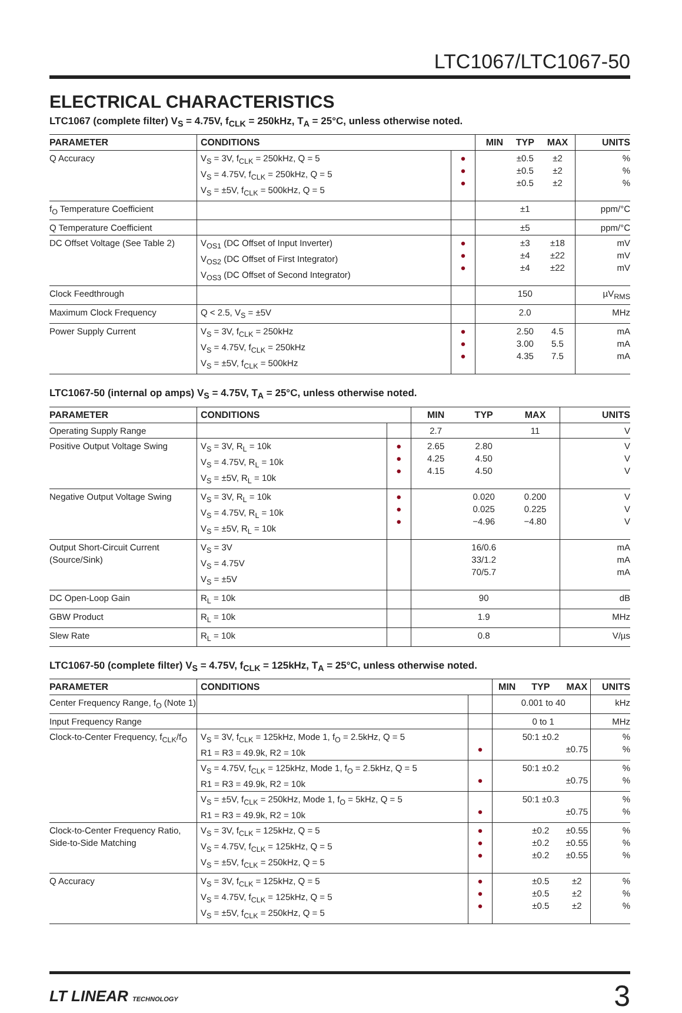LTC1067/LTC1067-50
ELECTRICAL CHARACTERISTICS
LTC1067 (complete filter) V<sub>S</sub> = 4.75V, f<sub>CLK</sub> = 250kHz, T<sub>A</sub> = 25°C, unless otherwise noted.
| PARAMETER | CONDITIONS | | MIN | TYP | MAX | UNITS |
| --- | --- | --- | --- | --- | --- | --- |
| Q Accuracy | V<sub>S</sub> = 3V, f<sub>CLK</sub> = 250kHz, Q = 5 V<sub>S</sub> = 4.75V, f<sub>CLK</sub> = 250kHz, Q = 5 V<sub>S</sub> = ±5V, f<sub>CLK</sub> = 500kHz, Q = 5 | ● ● ● | | ±0.5 ±0.5 ±0.5 | ±2 ±2 ±2 | % % % |
| f<sub>O</sub> Temperature Coefficient | | | | ±1 | | ppm/°C |
| Q Temperature Coefficient | | | | ±5 | | ppm/°C |
| DC Offset Voltage (See Table 2) | V<sub>OS1</sub> (DC Offset of Input Inverter) V<sub>OS2</sub> (DC Offset of First Integrator) V<sub>OS3</sub> (DC Offset of Second Integrator) | ● ● ● | | ±3 ±4 ±4 | ±18 ±22 ±22 | mV mV mV |
| Clock Feedthrough | | | | 150 | | µV<sub>RMS</sub> |
| Maximum Clock Frequency | Q < 2.5, V<sub>S</sub> = ±5V | | | 2.0 | | MHz |
| Power Supply Current | V<sub>S</sub> = 3V, f<sub>CLK</sub> = 250kHz V<sub>S</sub> = 4.75V, f<sub>CLK</sub> = 250kHz V<sub>S</sub> = ±5V, f<sub>CLK</sub> = 500kHz | ● ● ● | | 2.50 3.00 4.35 | 4.5 5.5 7.5 | mA mA mA |
LTC1067-50 (internal op amps) V<sub>S</sub> = 4.75V, T<sub>A</sub> = 25°C, unless otherwise noted.
| PARAMETER | CONDITIONS | | MIN | TYP | MAX | UNITS |
| --- | --- | --- | --- | --- | --- | --- |
| Operating Supply Range | | | 2.7 | | 11 | V |
| Positive Output Voltage Swing | V<sub>S</sub> = 3V, R<sub>L</sub> = 10k V<sub>S</sub> = 4.75V, R<sub>L</sub> = 10k V<sub>S</sub> = ±5V, R<sub>L</sub> = 10k | ● ● ● | 2.65 4.25 4.15 | 2.80 4.50 4.50 | | V V V |
| Negative Output Voltage Swing | V<sub>S</sub> = 3V, R<sub>L</sub> = 10k V<sub>S</sub> = 4.75V, R<sub>L</sub> = 10k V<sub>S</sub> = ±5V, R<sub>L</sub> = 10k | ● ● ● | | 0.020 0.025 −4.96 | 0.200 0.225 −4.80 | V V V |
| Output Short-Circuit Current (Source/Sink) | V<sub>S</sub> = 3V V<sub>S</sub> = 4.75V V<sub>S</sub> = ±5V | | | 16/0.6 33/1.2 70/5.7 | | mA mA mA |
| DC Open-Loop Gain | R<sub>L</sub> = 10k | | | 90 | | dB |
| GBW Product | R<sub>L</sub> = 10k | | | 1.9 | | MHz |
| Slew Rate | R<sub>L</sub> = 10k | | | 0.8 | | V/µs |
LTC1067-50 (complete filter) V<sub>S</sub> = 4.75V, f<sub>CLK</sub> = 125kHz, T<sub>A</sub> = 25°C, unless otherwise noted.
| PARAMETER | CONDITIONS | | MIN | TYP | MAX | UNITS |
| --- | --- | --- | --- | --- | --- | --- |
| Center Frequency Range, f<sub>O</sub> (Note 1) | | | 0.001 to 40 | | | kHz |
| Input Frequency Range | | | 0 to 1 | | | MHz |
| Clock-to-Center Frequency, f<sub>CLK</sub>/f<sub>O</sub> | V<sub>S</sub> = 3V, f<sub>CLK</sub> = 125kHz, Mode 1, f<sub>O</sub> = 2.5kHz, Q = 5 R1 = R3 = 49.9k, R2 = 10k | ● | | 50:1 ±0.2 | ±0.75 | % % |
| | V<sub>S</sub> = 4.75V, f<sub>CLK</sub> = 125kHz, Mode 1, f<sub>O</sub> = 2.5kHz, Q = 5 R1 = R3 = 49.9k, R2 = 10k | ● | | 50:1 ±0.2 | ±0.75 | % % |
| | V<sub>S</sub> = ±5V, f<sub>CLK</sub> = 250kHz, Mode 1, f<sub>O</sub> = 5kHz, Q = 5 R1 = R3 = 49.9k, R2 = 10k | ● | | 50:1 ±0.3 | ±0.75 | % % |
| Clock-to-Center Frequency Ratio, Side-to-Side Matching | V<sub>S</sub> = 3V, f<sub>CLK</sub> = 125kHz, Q = 5 V<sub>S</sub> = 4.75V, f<sub>CLK</sub> = 125kHz, Q = 5 V<sub>S</sub> = ±5V, f<sub>CLK</sub> = 250kHz, Q = 5 | ● ● ● | | ±0.2 ±0.2 ±0.2 | ±0.55 ±0.55 ±0.55 | % % % |
| Q Accuracy | V<sub>S</sub> = 3V, f<sub>CLK</sub> = 125kHz, Q = 5 V<sub>S</sub> = 4.75V, f<sub>CLK</sub> = 125kHz, Q = 5 V<sub>S</sub> = ±5V, f<sub>CLK</sub> = 250kHz, Q = 5 | ● ● ● | | ±0.5 ±0.5 ±0.5 | ±2 ±2 ±2 | % % % |
LT LINEAR TECHNOLOGY
3